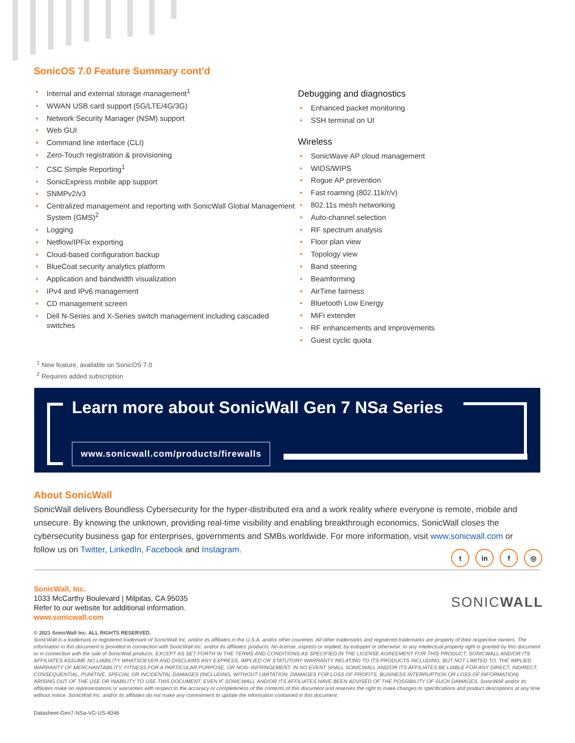SonicOS 7.0 Feature Summary cont'd
• Internal and external storage management<sup>1</sup>
• WWAN USB card support (5G/LTE/4G/3G)
• Network Security Manager (NSM) support
• Web GUI
• Command line interface (CLI)
• Zero-Touch registration & provisioning
• CSC Simple Reporting<sup>1</sup>
• SonicExpress mobile app support
• SNMPv2/v3
• Centralized management and reporting with SonicWall Global Management System (GMS)<sup>2</sup>
• Logging
• Netflow/IPFix exporting
• Cloud-based configuration backup
• BlueCoat security analytics platform
• Application and bandwidth visualization
• IPv4 and IPv6 management
• CD management screen
• Dell N-Series and X-Series switch management including cascaded switches
Debugging and diagnostics
• Enhanced packet monitoring
• SSH terminal on UI
Wireless
• SonicWave AP cloud management
• WIDS/WIPS
• Rogue AP prevention
• Fast roaming (802.11k/r/v)
• 802.11s mesh networking
• Auto-channel selection
• RF spectrum analysis
• Floor plan view
• Topology view
• Band steering
• Beamforming
• AirTime fairness
• Bluetooth Low Energy
• MiFi extender
• RF enhancements and improvements
• Guest cyclic quota
<sup>1</sup> New feature, available on SonicOS 7.0
<sup>2</sup> Requires added subscription
Learn more about SonicWall Gen 7 NSa Series
www.sonicwall.com/products/firewalls
About SonicWall
SonicWall delivers Boundless Cybersecurity for the hyper-distributed era and a work reality where everyone is remote, mobile and unsecure. By knowing the unknown, providing real-time visibility and enabling breakthrough economics, SonicWall closes the cybersecurity business gap for enterprises, governments and SMBs worldwide. For more information, visit www.sonicwall.com or follow us on Twitter, LinkedIn, Facebook and Instagram.
tin f ◎
SonicWall, Inc.
1033 McCarthy Boulevard | Milpitas, CA 95035
Refer to our website for additional information.
www.sonicwall.com
SONICWALL
© 2021 SonicWall Inc. ALL RIGHTS RESERVED.
SonicWall is a trademark or registered trademark of SonicWall Inc. and/or its affiliates in the U.S.A. and/or other countries. All other trademarks and registered trademarks are property of their respective owners. The information in this document is provided in connection with SonicWall Inc. and/or its affiliates' products. No license, express or implied, by estoppel or otherwise, to any intellectual property right is granted by this document or in connection with the sale of SonicWall products. EXCEPT AS SET FORTH IN THE TERMS AND CONDITIONS AS SPECIFIED IN THE LICENSE AGREEMENT FOR THIS PRODUCT, SONICWALL AND/OR ITS AFFILIATES ASSUME NO LIABILITY WHATSOEVER AND DISCLAIMS ANY EXPRESS, IMPLIED OR STATUTORY WARRANTY RELATING TO ITS PRODUCTS INCLUDING, BUT NOT LIMITED TO, THE IMPLIED WARRANTY OF MERCHANTABILITY, FITNESS FOR A PARTICULAR PURPOSE, OR NON- INFRINGEMENT. IN NO EVENT SHALL SONICWALL AND/OR ITS AFFILIATES BE LIABLE FOR ANY DIRECT, INDIRECT, CONSEQUENTIAL, PUNITIVE, SPECIAL OR INCIDENTAL DAMAGES (INCLUDING, WITHOUT LIMITATION, DAMAGES FOR LOSS OF PROFITS, BUSINESS INTERRUPTION OR LOSS OF INFORMATION) ARISING OUT OF THE USE OR INABILITY TO USE THIS DOCUMENT, EVEN IF SONICWALL AND/OR ITS AFFILIATES HAVE BEEN ADVISED OF THE POSSIBILITY OF SUCH DAMAGES. SonicWall and/or its affiliates make no representations or warranties with respect to the accuracy or completeness of the contents of this document and reserves the right to make changes to specifications and product descriptions at any time without notice. SonicWall Inc. and/or its affiliates do not make any commitment to update the information contained in this document.
Datasheet-Gen7-NSa-VG-US-4046